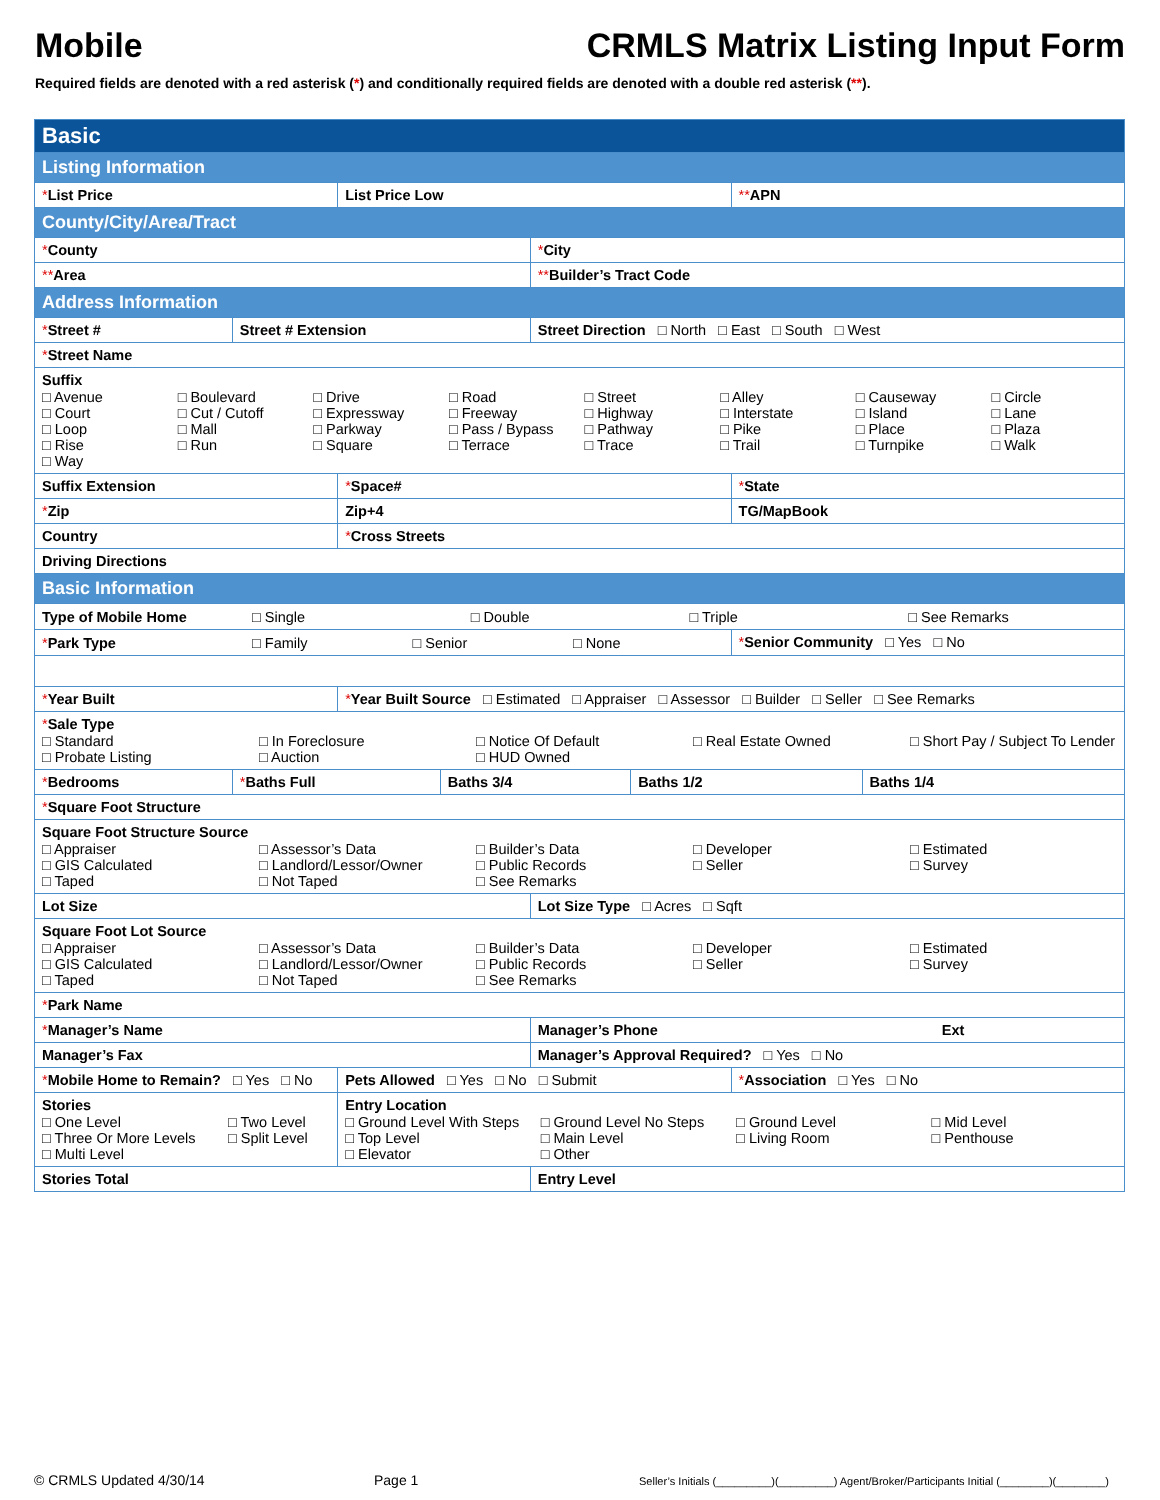Mobile CRMLS Matrix Listing Input Form
Required fields are denoted with a red asterisk (*) and conditionally required fields are denoted with a double red asterisk (**).
| Basic | | | | | | | |
| Listing Information | | | | | | | |
| * List Price | | List Price Low | | | | ** APN | |
| County/City/Area/Tract | | | | | | | |
| * County | | | | * City | | | |
| ** Area | | | | ** Builder’s Tract Code | | | |
| Address Information | | | | | | | |
| * Street # | Street # Extension | | | Street Direction □ North □ East □ South □ West | | | |
| * Street Name | | | | | | | |
| Suffix □ Avenue □ Boulevard □ Drive □ Road □ Street □ Alley □ Causeway □ Circle □ Court □ Cut / Cutoff □ Expressway □ Freeway □ Highway □ Interstate □ Island □ Lane □ Loop □ Mall □ Parkway □ Pass / Bypass □ Pathway □ Pike □ Place □ Plaza □ Rise □ Run □ Square □ Terrace □ Trace □ Trail □ Turnpike □ Walk □ Way | | | | | | | |
| Suffix Extension | | * Space# | | | | * State | |
| * Zip | | Zip+4 | | | | TG/MapBook | |
| Country | | * Cross Streets | | | | | |
| Driving Directions | | | | | | | |
| Basic Information | | | | | | | |
| Type of Mobile Home □ Single □ Double □ Triple □ See Remarks | | | | | | | |
| * Park Type □ Family □ Senior □ None | | | | | | * Senior Community □ Yes □ No | |
| * Year Built | | * Year Built Source □ Estimated □ Appraiser □ Assessor □ Builder □ Seller □ See Remarks | | | | | |
| * Sale Type □ Standard □ In Foreclosure □ Notice Of Default □ Real Estate Owned □ Short Pay / Subject To Lender □ Probate Listing □ Auction □ HUD Owned | | | | | | | |
| * Bedrooms | * Baths Full | | Baths 3/4 | | Baths 1/2 | | Baths 1/4 |
| * Square Foot Structure | | | | | | | |
| Square Foot Structure Source □ Appraiser □ Assessor’s Data □ Builder’s Data □ Developer □ Estimated □ GIS Calculated □ Landlord/Lessor/Owner □ Public Records □ Seller □ Survey □ Taped □ Not Taped □ See Remarks | | | | | | | |
| Lot Size | | | | Lot Size Type □ Acres □ Sqft | | | |
| Square Foot Lot Source □ Appraiser □ Assessor’s Data □ Builder’s Data □ Developer □ Estimated □ GIS Calculated □ Landlord/Lessor/Owner □ Public Records □ Seller □ Survey □ Taped □ Not Taped □ See Remarks | | | | | | | |
| * Park Name | | | | | | | |
| * Manager’s Name | | | | Manager’s Phone Ext | | | |
| Manager’s Fax | | | | Manager’s Approval Required? □ Yes □ No | | | |
| * Mobile Home to Remain? □ Yes □ No | | Pets Allowed □ Yes □ No □ Submit | | | | * Association □ Yes □ No | |
| Stories □ One Level □ Two Level □ Three Or More Levels □ Split Level □ Multi Level | | Entry Location □ Ground Level With Steps □ Ground Level No Steps □ Ground Level □ Mid Level □ Top Level □ Main Level □ Living Room □ Penthouse □ Elevator □ Other | | | | | |
| Stories Total | | | | Entry Level | | | |
© CRMLS Updated 4/30/14 Page 1 Seller’s Initials (_________)(_________) Agent/Broker/Participants Initial (________)(________)